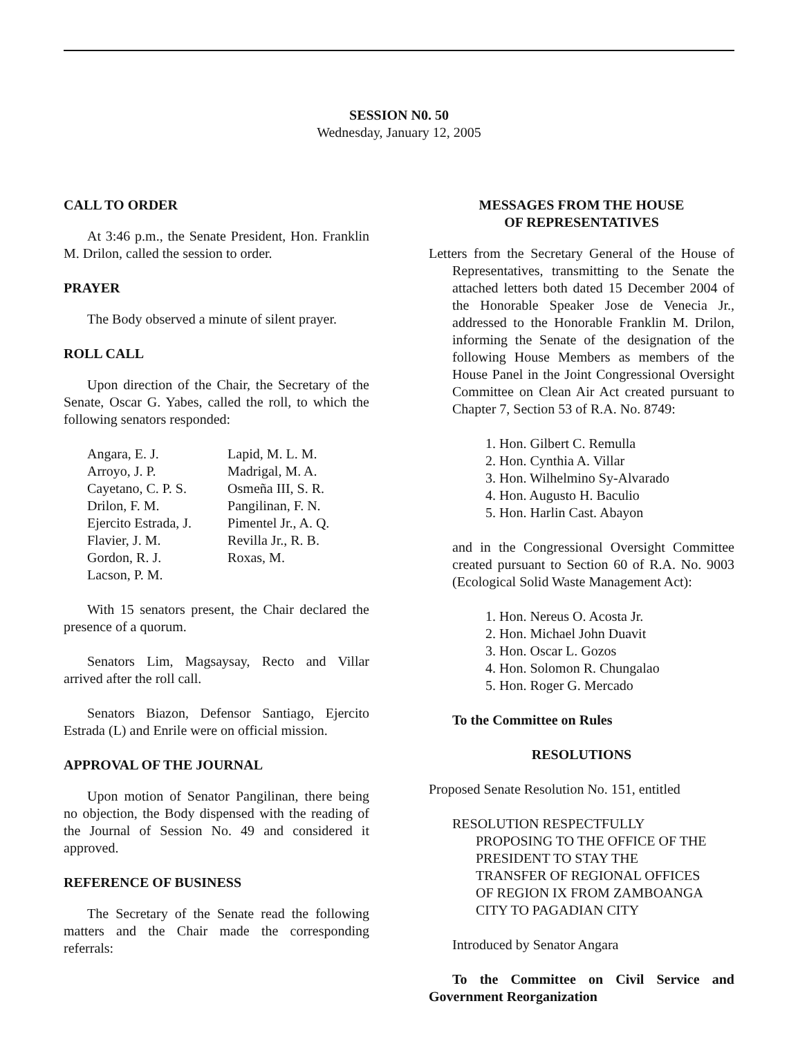SESSION N0. 50
Wednesday, January 12, 2005
CALL TO ORDER
At 3:46 p.m., the Senate President, Hon. Franklin M. Drilon, called the session to order.
PRAYER
The Body observed a minute of silent prayer.
ROLL CALL
Upon direction of the Chair, the Secretary of the Senate, Oscar G. Yabes, called the roll, to which the following senators responded:
| Angara, E. J. | Lapid, M. L. M. |
| Arroyo, J. P. | Madrigal, M. A. |
| Cayetano, C. P. S. | Osmeña III, S. R. |
| Drilon, F. M. | Pangilinan, F. N. |
| Ejercito Estrada, J. | Pimentel Jr., A. Q. |
| Flavier, J. M. | Revilla Jr., R. B. |
| Gordon, R. J. | Roxas, M. |
| Lacson, P. M. | |
With 15 senators present, the Chair declared the presence of a quorum.
Senators Lim, Magsaysay, Recto and Villar arrived after the roll call.
Senators Biazon, Defensor Santiago, Ejercito Estrada (L) and Enrile were on official mission.
APPROVAL OF THE JOURNAL
Upon motion of Senator Pangilinan, there being no objection, the Body dispensed with the reading of the Journal of Session No. 49 and considered it approved.
REFERENCE OF BUSINESS
The Secretary of the Senate read the following matters and the Chair made the corresponding referrals:
MESSAGES FROM THE HOUSE
OF REPRESENTATIVES
Letters from the Secretary General of the House of Representatives, transmitting to the Senate the attached letters both dated 15 December 2004 of the Honorable Speaker Jose de Venecia Jr., addressed to the Honorable Franklin M. Drilon, informing the Senate of the designation of the following House Members as members of the House Panel in the Joint Congressional Oversight Committee on Clean Air Act created pursuant to Chapter 7, Section 53 of R.A. No. 8749:
1. Hon. Gilbert C. Remulla
2. Hon. Cynthia A. Villar
3. Hon. Wilhelmino Sy-Alvarado
4. Hon. Augusto H. Baculio
5. Hon. Harlin Cast. Abayon
and in the Congressional Oversight Committee created pursuant to Section 60 of R.A. No. 9003 (Ecological Solid Waste Management Act):
1. Hon. Nereus O. Acosta Jr.
2. Hon. Michael John Duavit
3. Hon. Oscar L. Gozos
4. Hon. Solomon R. Chungalao
5. Hon. Roger G. Mercado
To the Committee on Rules
RESOLUTIONS
Proposed Senate Resolution No. 151, entitled
RESOLUTION RESPECTFULLY PROPOSING TO THE OFFICE OF THE PRESIDENT TO STAY THE TRANSFER OF REGIONAL OFFICES OF REGION IX FROM ZAMBOANGA CITY TO PAGADIAN CITY
Introduced by Senator Angara
To the Committee on Civil Service and Government Reorganization